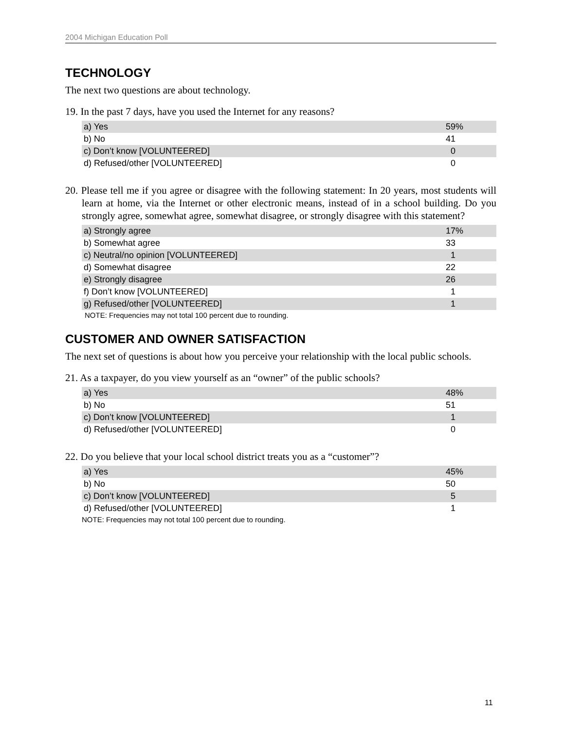2004 Michigan Education Poll
TECHNOLOGY
The next two questions are about technology.
19. In the past 7 days, have you used the Internet for any reasons?
| a) Yes | 59% |
| b) No | 41 |
| c) Don’t know [VOLUNTEERED] | 0 |
| d) Refused/other [VOLUNTEERED] | 0 |
20. Please tell me if you agree or disagree with the following statement: In 20 years, most students will learn at home, via the Internet or other electronic means, instead of in a school building. Do you strongly agree, somewhat agree, somewhat disagree, or strongly disagree with this statement?
| a) Strongly agree | 17% |
| b) Somewhat agree | 33 |
| c) Neutral/no opinion [VOLUNTEERED] | 1 |
| d) Somewhat disagree | 22 |
| e) Strongly disagree | 26 |
| f) Don’t know [VOLUNTEERED] | 1 |
| g) Refused/other [VOLUNTEERED] | 1 |
NOTE: Frequencies may not total 100 percent due to rounding.
CUSTOMER AND OWNER SATISFACTION
The next set of questions is about how you perceive your relationship with the local public schools.
21. As a taxpayer, do you view yourself as an “owner” of the public schools?
| a) Yes | 48% |
| b) No | 51 |
| c) Don’t know [VOLUNTEERED] | 1 |
| d) Refused/other [VOLUNTEERED] | 0 |
22. Do you believe that your local school district treats you as a “customer”?
| a) Yes | 45% |
| b) No | 50 |
| c) Don’t know [VOLUNTEERED] | 5 |
| d) Refused/other [VOLUNTEERED] | 1 |
NOTE: Frequencies may not total 100 percent due to rounding.
11